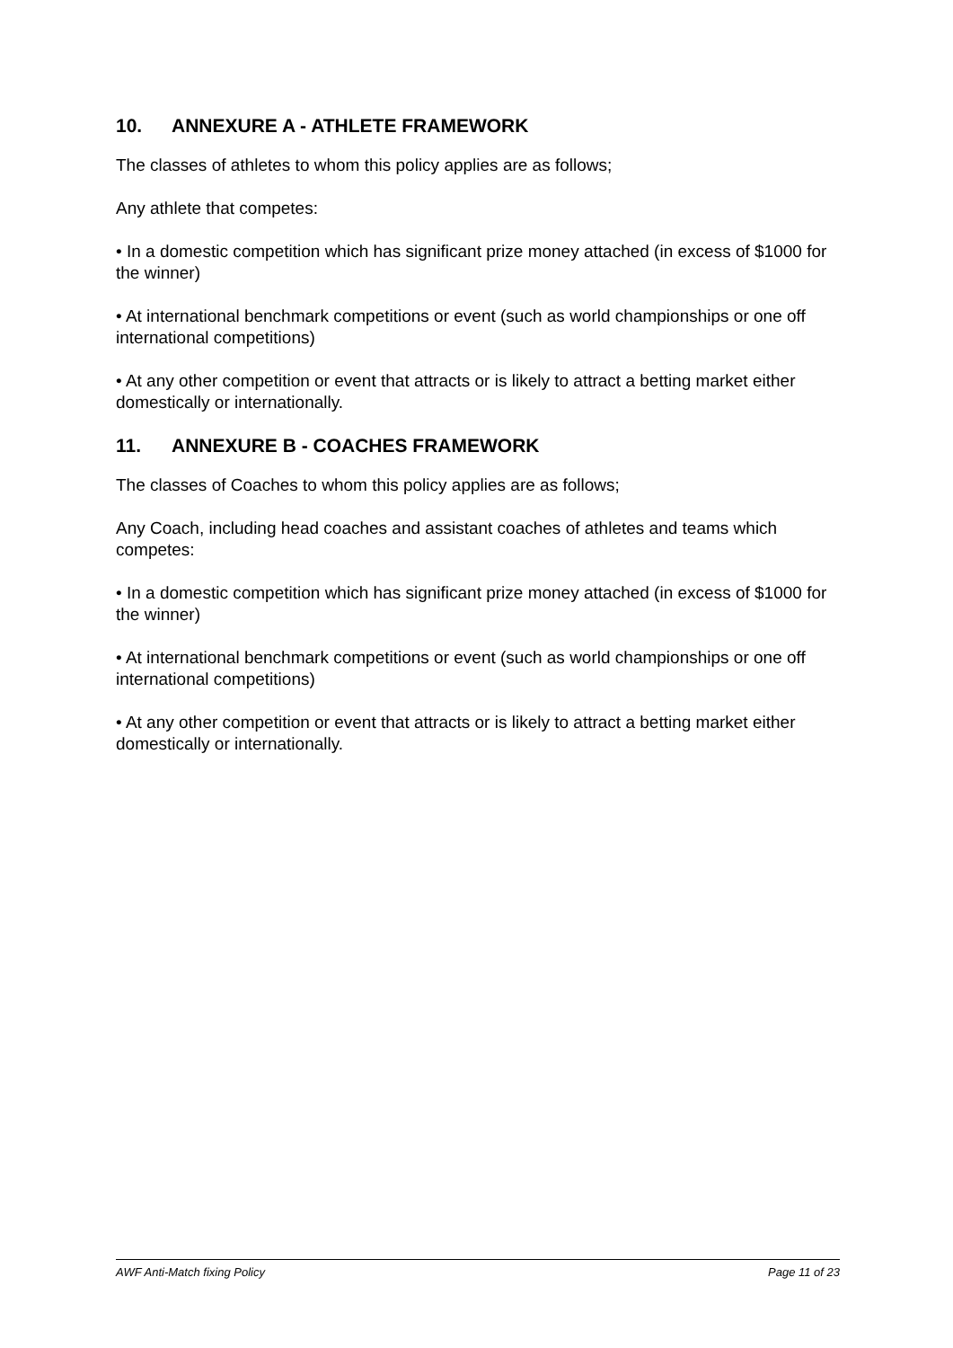10. ANNEXURE A - ATHLETE FRAMEWORK
The classes of athletes to whom this policy applies are as follows;
Any athlete that competes:
• In a domestic competition which has significant prize money attached (in excess of $1000 for the winner)
• At international benchmark competitions or event (such as world championships or one off international competitions)
• At any other competition or event that attracts or is likely to attract a betting market either domestically or internationally.
11. ANNEXURE B - COACHES FRAMEWORK
The classes of Coaches to whom this policy applies are as follows;
Any Coach, including head coaches and assistant coaches of athletes and teams which competes:
• In a domestic competition which has significant prize money attached (in excess of $1000 for the winner)
• At international benchmark competitions or event (such as world championships or one off international competitions)
• At any other competition or event that attracts or is likely to attract a betting market either domestically or internationally.
AWF Anti-Match fixing Policy Page 11 of 23